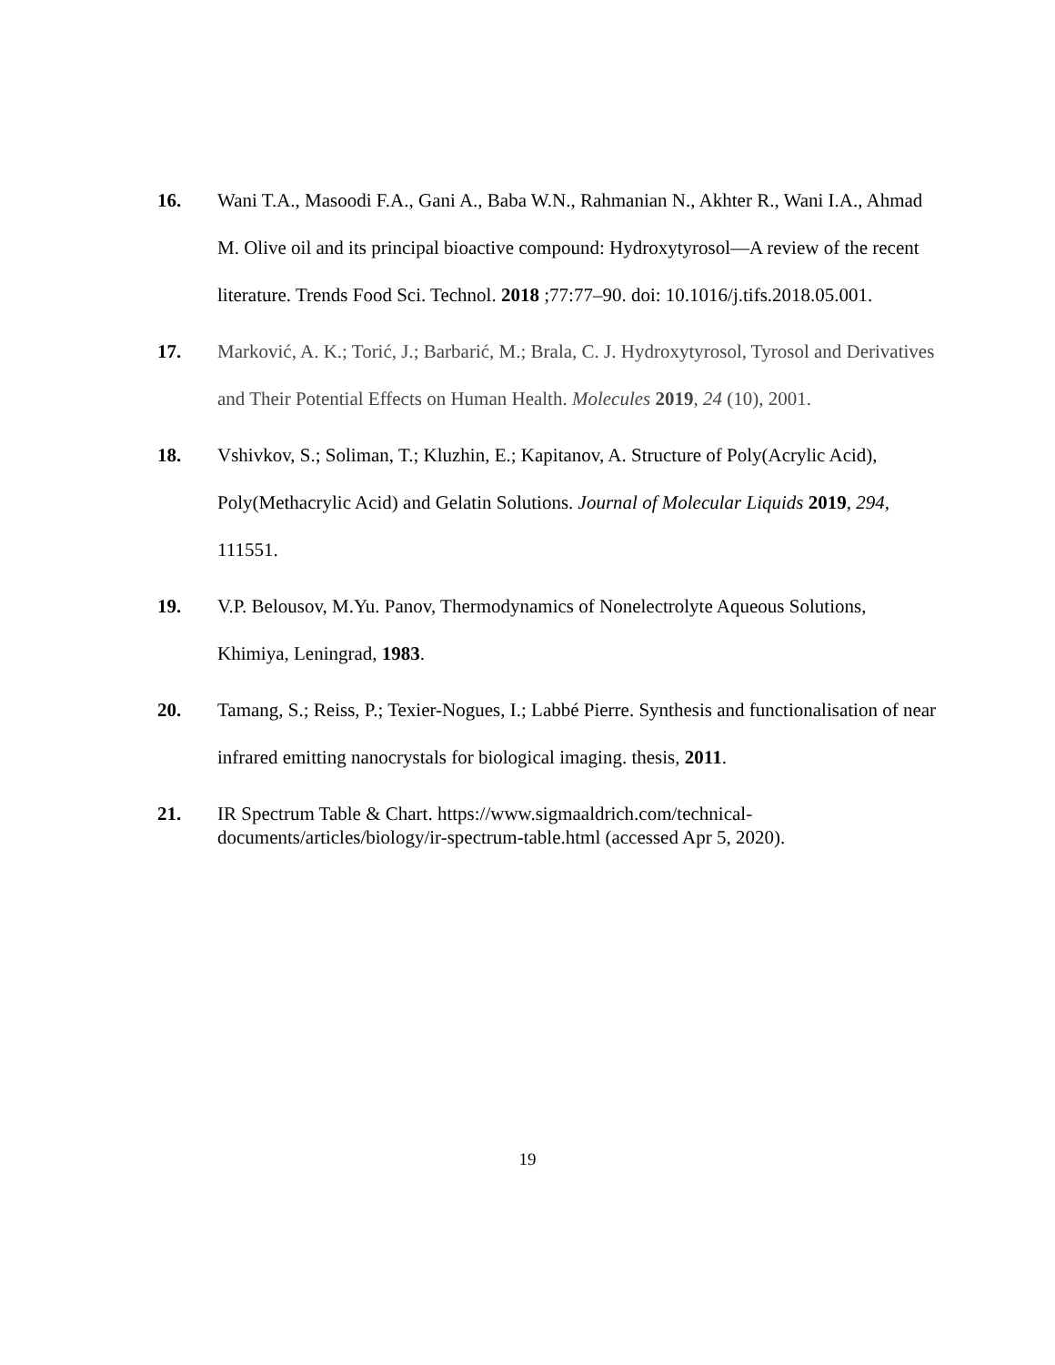16.
Wani T.A., Masoodi F.A., Gani A., Baba W.N., Rahmanian N., Akhter R., Wani I.A., Ahmad M. Olive oil and its principal bioactive compound: Hydroxytyrosol—A review of the recent literature. Trends Food Sci. Technol. 2018 ;77:77–90. doi: 10.1016/j.tifs.2018.05.001.
17. Marković, A. K.; Torić, J.; Barbarić, M.; Brala, C. J. Hydroxytyrosol, Tyrosol and Derivatives and Their Potential Effects on Human Health. Molecules 2019, 24 (10), 2001.
18. Vshivkov, S.; Soliman, T.; Kluzhin, E.; Kapitanov, A. Structure of Poly(Acrylic Acid), Poly(Methacrylic Acid) and Gelatin Solutions. Journal of Molecular Liquids 2019, 294, 111551.
19. V.P. Belousov, M.Yu. Panov, Thermodynamics of Nonelectrolyte Aqueous Solutions, Khimiya, Leningrad, 1983.
20. Tamang, S.; Reiss, P.; Texier-Nogues, I.; Labbé Pierre. Synthesis and functionalisation of near infrared emitting nanocrystals for biological imaging. thesis, 2011.
21. IR Spectrum Table & Chart. https://www.sigmaaldrich.com/technical-documents/articles/biology/ir-spectrum-table.html (accessed Apr 5, 2020).
19